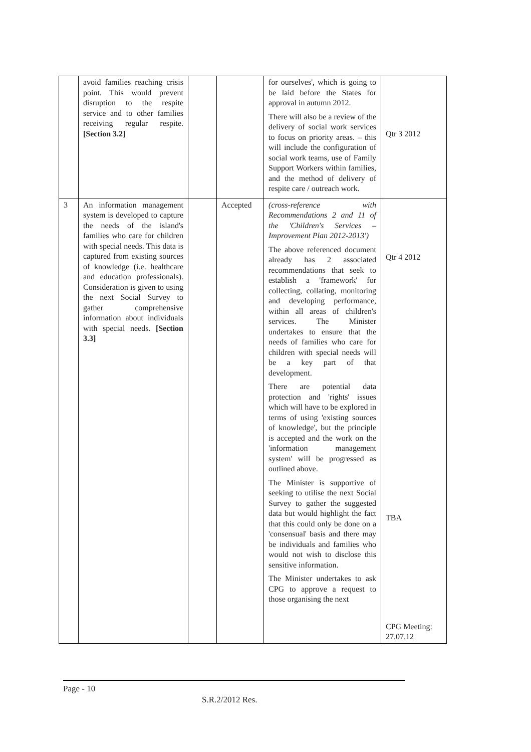| | avoid families reaching crisis point. This would prevent disruption to the respite service and to other families receiving regular respite. [Section 3.2] | | | for ourselves', which is going to be laid before the States for approval in autumn 2012. There will also be a review of the delivery of social work services to focus on priority areas. – this will include the configuration of social work teams, use of Family Support Workers within families, and the method of delivery of respite care / outreach work. | Qtr 3 2012 |
| 3 | An information management system is developed to capture the needs of the island's families who care for children with special needs. This data is captured from existing sources of knowledge (i.e. healthcare and education professionals). Consideration is given to using the next Social Survey to gather comprehensive information about individuals with special needs. [Section 3.3] | | Accepted | (cross-reference with Recommendations 2 and 11 of the 'Children's Services – Improvement Plan 2012-2013') The above referenced document already has 2 associated recommendations that seek to establish a 'framework' for collecting, collating, monitoring and developing performance, within all areas of children's services. The Minister undertakes to ensure that the needs of families who care for children with special needs will be a key part of that development. There are potential data protection and 'rights' issues which will have to be explored in terms of using 'existing sources of knowledge', but the principle is accepted and the work on the 'information management system' will be progressed as outlined above. The Minister is supportive of seeking to utilise the next Social Survey to gather the suggested data but would highlight the fact that this could only be done on a 'consensual' basis and there may be individuals and families who would not wish to disclose this sensitive information. The Minister undertakes to ask CPG to approve a request to those organising the next | Qtr 4 2012 TBA CPG Meeting: 27.07.12 |
Page - 10
S.R.2/2012 Res.